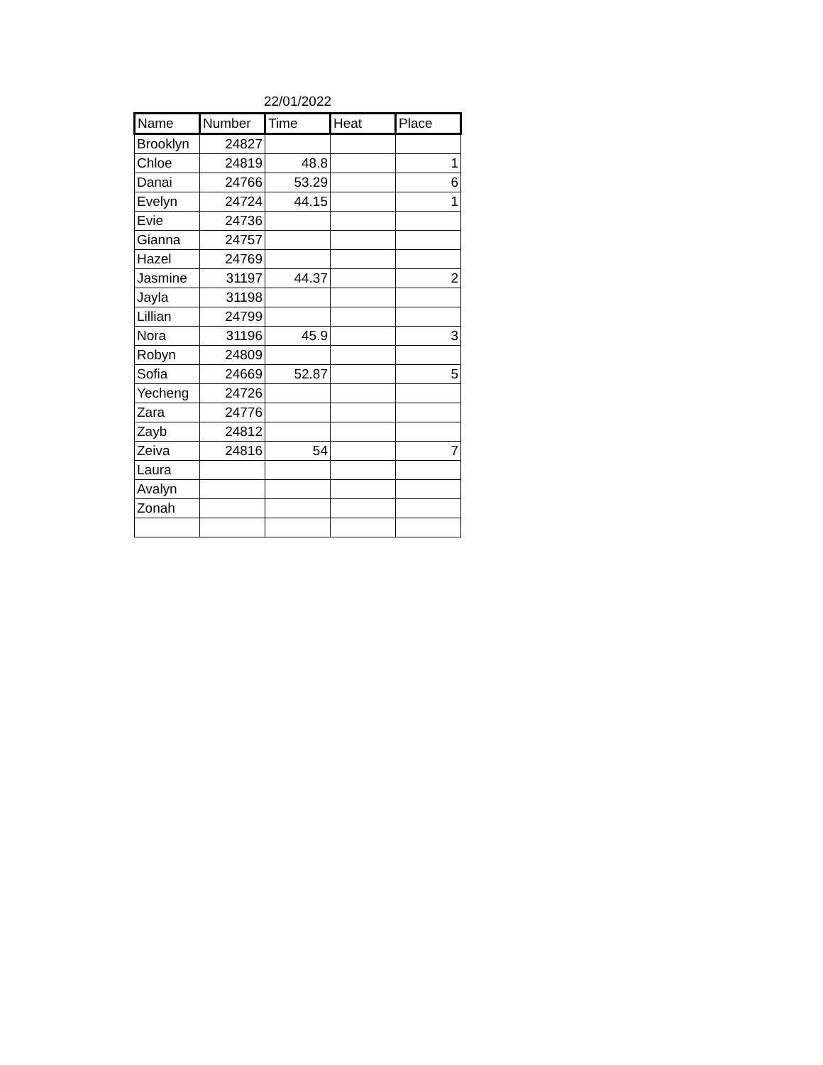22/01/2022
| Name | Number | Time | Heat | Place |
| --- | --- | --- | --- | --- |
| Brooklyn | 24827 | | | |
| Chloe | 24819 | 48.8 | | 1 |
| Danai | 24766 | 53.29 | | 6 |
| Evelyn | 24724 | 44.15 | | 1 |
| Evie | 24736 | | | |
| Gianna | 24757 | | | |
| Hazel | 24769 | | | |
| Jasmine | 31197 | 44.37 | | 2 |
| Jayla | 31198 | | | |
| Lillian | 24799 | | | |
| Nora | 31196 | 45.9 | | 3 |
| Robyn | 24809 | | | |
| Sofia | 24669 | 52.87 | | 5 |
| Yecheng | 24726 | | | |
| Zara | 24776 | | | |
| Zayb | 24812 | | | |
| Zeiva | 24816 | 54 | | 7 |
| Laura | | | | |
| Avalyn | | | | |
| Zonah | | | | |